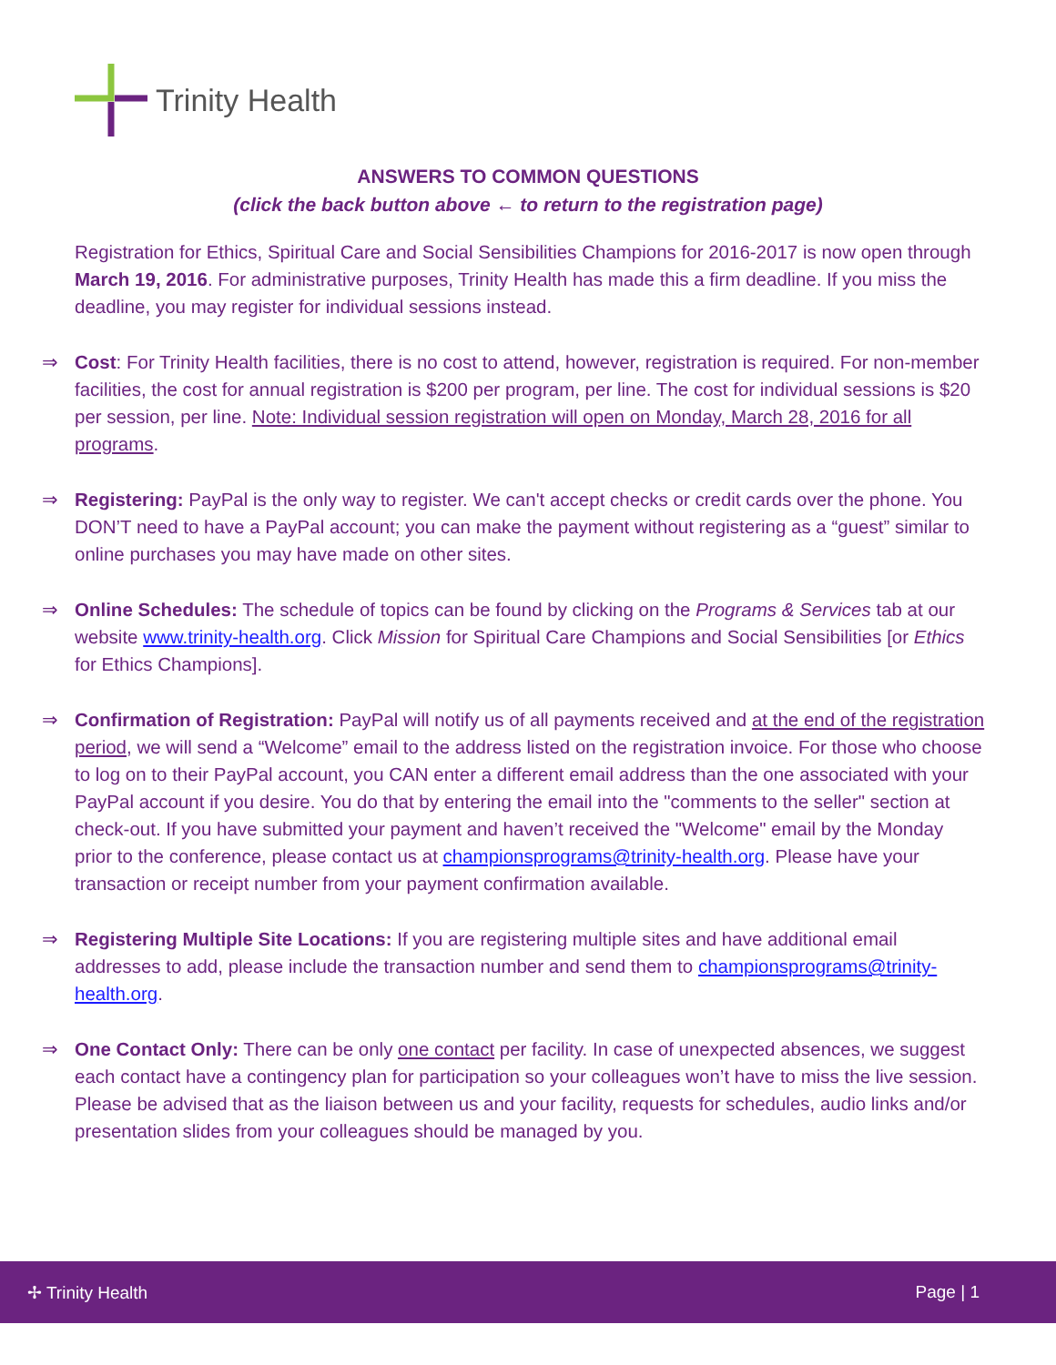Trinity Health
ANSWERS TO COMMON QUESTIONS
(click the back button above ← to return to the registration page)
Registration for Ethics, Spiritual Care and Social Sensibilities Champions for 2016-2017 is now open through March 19, 2016. For administrative purposes, Trinity Health has made this a firm deadline. If you miss the deadline, you may register for individual sessions instead.
⇒ Cost: For Trinity Health facilities, there is no cost to attend, however, registration is required. For non-member facilities, the cost for annual registration is $200 per program, per line. The cost for individual sessions is $20 per session, per line. Note: Individual session registration will open on Monday, March 28, 2016 for all programs.
⇒ Registering: PayPal is the only way to register. We can't accept checks or credit cards over the phone. You DON’T need to have a PayPal account; you can make the payment without registering as a “guest” similar to online purchases you may have made on other sites.
⇒ Online Schedules: The schedule of topics can be found by clicking on the Programs & Services tab at our website www.trinity-health.org. Click Mission for Spiritual Care Champions and Social Sensibilities [or Ethics for Ethics Champions].
⇒ Confirmation of Registration: PayPal will notify us of all payments received and at the end of the registration period, we will send a “Welcome” email to the address listed on the registration invoice. For those who choose to log on to their PayPal account, you CAN enter a different email address than the one associated with your PayPal account if you desire. You do that by entering the email into the "comments to the seller" section at check-out. If you have submitted your payment and haven’t received the "Welcome" email by the Monday prior to the conference, please contact us at championsprograms@trinity-health.org. Please have your transaction or receipt number from your payment confirmation available.
⇒ Registering Multiple Site Locations: If you are registering multiple sites and have additional email addresses to add, please include the transaction number and send them to championsprograms@trinity-health.org.
⇒ One Contact Only: There can be only one contact per facility. In case of unexpected absences, we suggest each contact have a contingency plan for participation so your colleagues won’t have to miss the live session. Please be advised that as the liaison between us and your facility, requests for schedules, audio links and/or presentation slides from your colleagues should be managed by you.
✢ Trinity Health Page | 1